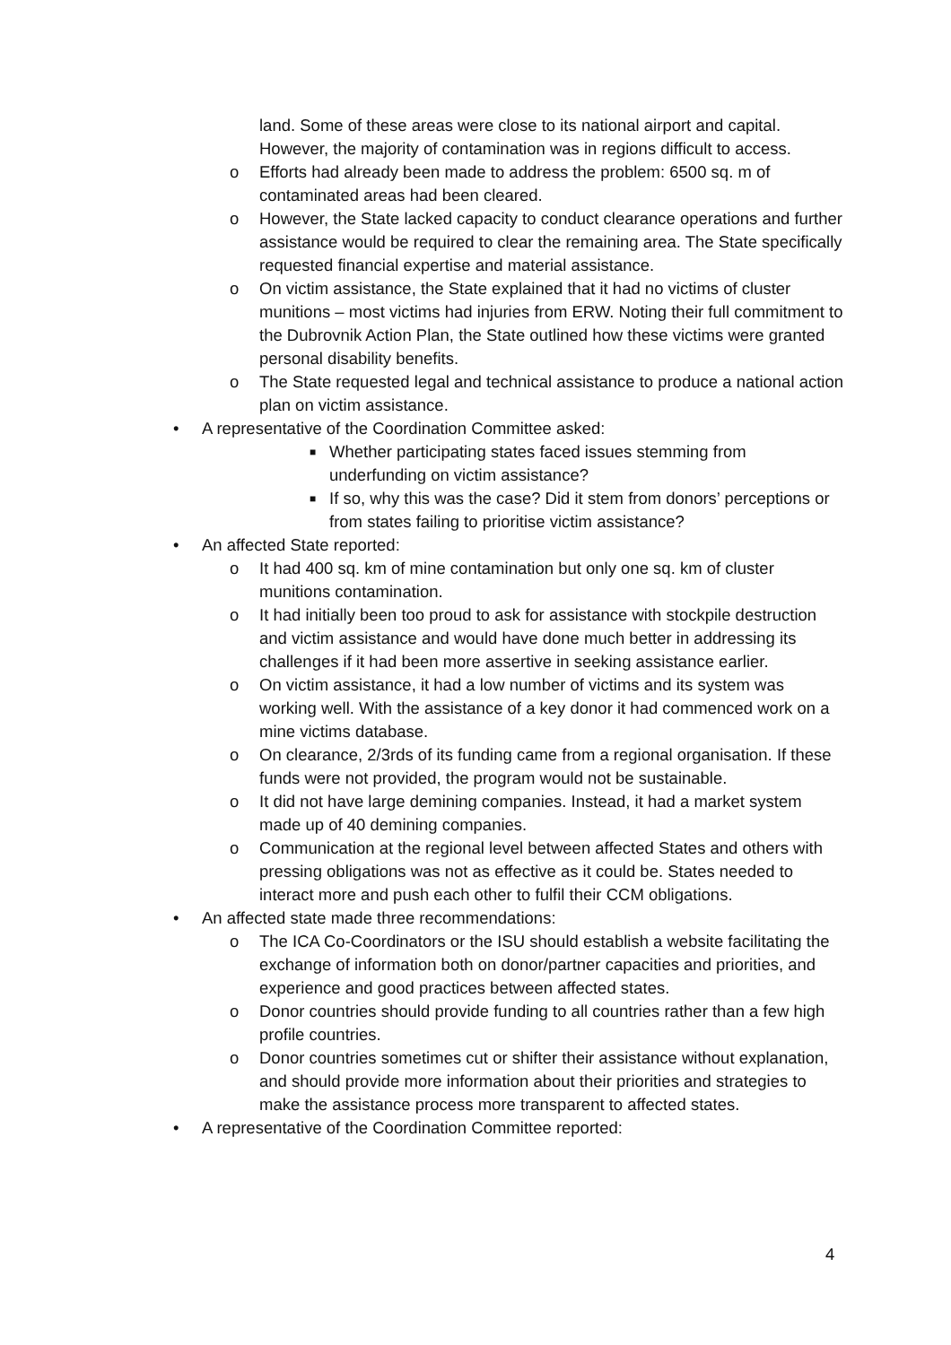land. Some of these areas were close to its national airport and capital. However, the majority of contamination was in regions difficult to access.
o Efforts had already been made to address the problem: 6500 sq. m of contaminated areas had been cleared.
o However, the State lacked capacity to conduct clearance operations and further assistance would be required to clear the remaining area. The State specifically requested financial expertise and material assistance.
o On victim assistance, the State explained that it had no victims of cluster munitions – most victims had injuries from ERW. Noting their full commitment to the Dubrovnik Action Plan, the State outlined how these victims were granted personal disability benefits.
o The State requested legal and technical assistance to produce a national action plan on victim assistance.
• A representative of the Coordination Committee asked:
■ Whether participating states faced issues stemming from underfunding on victim assistance?
■ If so, why this was the case? Did it stem from donors’ perceptions or from states failing to prioritise victim assistance?
• An affected State reported:
o It had 400 sq. km of mine contamination but only one sq. km of cluster munitions contamination.
o It had initially been too proud to ask for assistance with stockpile destruction and victim assistance and would have done much better in addressing its challenges if it had been more assertive in seeking assistance earlier.
o On victim assistance, it had a low number of victims and its system was working well. With the assistance of a key donor it had commenced work on a mine victims database.
o On clearance, 2/3rds of its funding came from a regional organisation. If these funds were not provided, the program would not be sustainable.
o It did not have large demining companies. Instead, it had a market system made up of 40 demining companies.
o Communication at the regional level between affected States and others with pressing obligations was not as effective as it could be. States needed to interact more and push each other to fulfil their CCM obligations.
• An affected state made three recommendations:
o The ICA Co-Coordinators or the ISU should establish a website facilitating the exchange of information both on donor/partner capacities and priorities, and experience and good practices between affected states.
o Donor countries should provide funding to all countries rather than a few high profile countries.
o Donor countries sometimes cut or shifter their assistance without explanation, and should provide more information about their priorities and strategies to make the assistance process more transparent to affected states.
• A representative of the Coordination Committee reported:
4